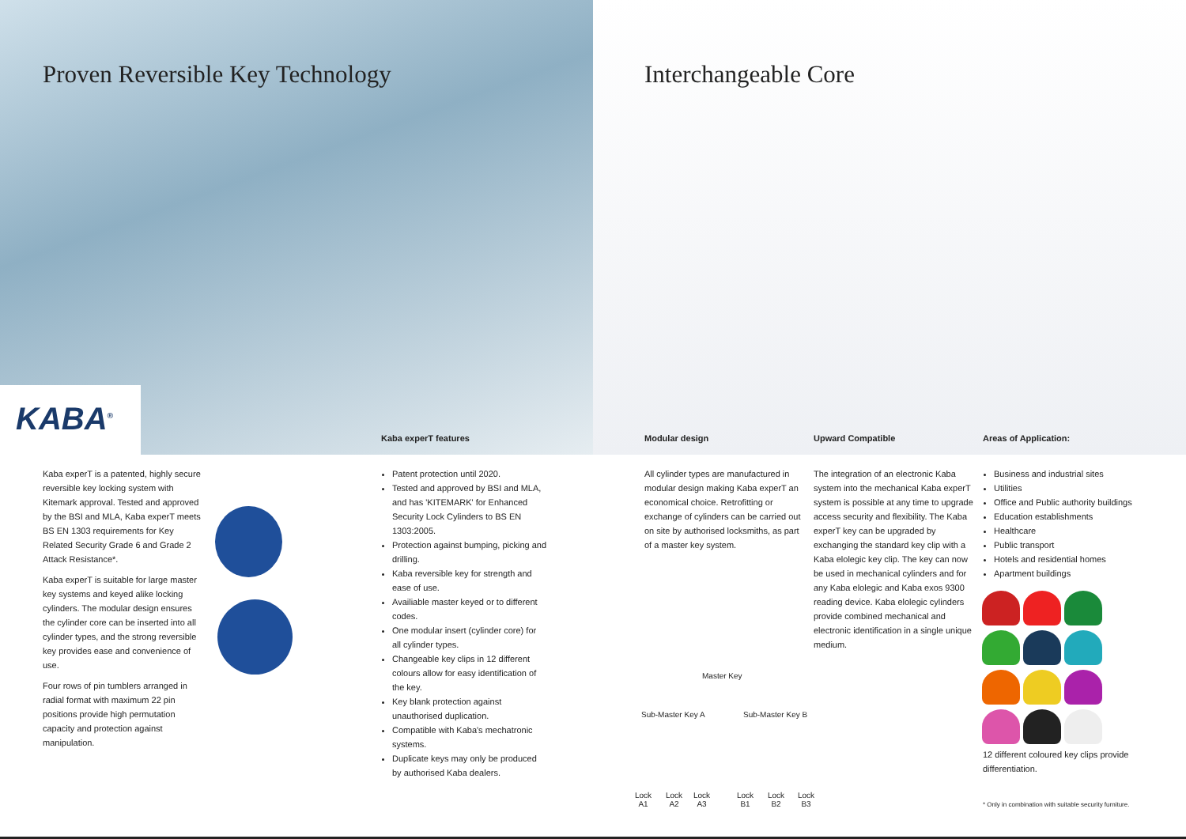Proven Reversible Key Technology
Interchangeable Core
KABA<sup>®</sup>
Kaba experT features Modular design Upward Compatible Areas of Application:
Kaba experT is a patented, highly secure reversible key locking system with Kitemark approval. Tested and approved by the BSI and MLA, Kaba experT meets BS EN 1303 requirements for Key Related Security Grade 6 and Grade 2 Attack Resistance*.
Kaba experT is suitable for large master key systems and keyed alike locking cylinders. The modular design ensures the cylinder core can be inserted into all cylinder types, and the strong reversible key provides ease and convenience of use.
Four rows of pin tumblers arranged in radial format with maximum 22 pin positions provide high permutation capacity and protection against manipulation.
Patent protection until 2020.
Tested and approved by BSI and MLA, and has 'KITEMARK' for Enhanced Security Lock Cylinders to BS EN 1303:2005.
Protection against bumping, picking and drilling.
Kaba reversible key for strength and ease of use.
Availiable master keyed or to different codes.
One modular insert (cylinder core) for all cylinder types.
Changeable key clips in 12 different colours allow for easy identification of the key.
Key blank protection against unauthorised duplication.
Compatible with Kaba's mechatronic systems.
Duplicate keys may only be produced by authorised Kaba dealers.
All cylinder types are manufactured in modular design making Kaba experT an economical choice. Retrofitting or exchange of cylinders can be carried out on site by authorised locksmiths, as part of a master key system.
The integration of an electronic Kaba system into the mechanical Kaba experT system is possible at any time to upgrade access security and flexibility. The Kaba experT key can be upgraded by exchanging the standard key clip with a Kaba elolegic key clip. The key can now be used in mechanical cylinders and for any Kaba elolegic and Kaba exos 9300 reading device. Kaba elolegic cylinders provide combined mechanical and electronic identification in a single unique medium.
Business and industrial sites
Utilities
Office and Public authority buildings
Education establishments
Healthcare
Public transport
Hotels and residential homes
Apartment buildings
12 different coloured key clips provide differentiation.
* Only in combination with suitable security furniture.
Master Key
Sub-Master Key A Sub-Master Key B
Lock
A1
Lock
A2
Lock
A3
Lock
B1
Lock
B2
Lock
B3